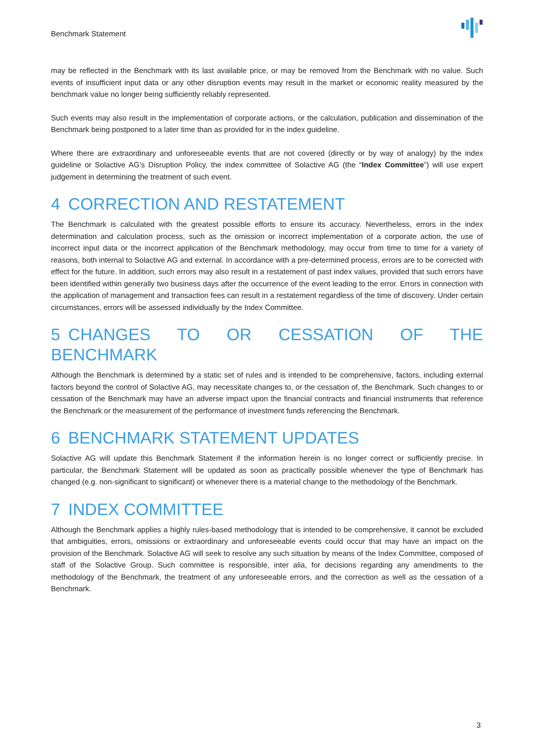Benchmark Statement
may be reflected in the Benchmark with its last available price, or may be removed from the Benchmark with no value. Such events of insufficient input data or any other disruption events may result in the market or economic reality measured by the benchmark value no longer being sufficiently reliably represented.
Such events may also result in the implementation of corporate actions, or the calculation, publication and dissemination of the Benchmark being postponed to a later time than as provided for in the index guideline.
Where there are extraordinary and unforeseeable events that are not covered (directly or by way of analogy) by the index guideline or Solactive AG’s Disruption Policy, the index committee of Solactive AG (the “Index Committee”) will use expert judgement in determining the treatment of such event.
4 CORRECTION AND RESTATEMENT
The Benchmark is calculated with the greatest possible efforts to ensure its accuracy. Nevertheless, errors in the index determination and calculation process, such as the omission or incorrect implementation of a corporate action, the use of incorrect input data or the incorrect application of the Benchmark methodology, may occur from time to time for a variety of reasons, both internal to Solactive AG and external. In accordance with a pre-determined process, errors are to be corrected with effect for the future. In addition, such errors may also result in a restatement of past index values, provided that such errors have been identified within generally two business days after the occurrence of the event leading to the error. Errors in connection with the application of management and transaction fees can result in a restatement regardless of the time of discovery. Under certain circumstances, errors will be assessed individually by the Index Committee.
5 CHANGES TO OR CESSATION OF THE BENCHMARK
Although the Benchmark is determined by a static set of rules and is intended to be comprehensive, factors, including external factors beyond the control of Solactive AG, may necessitate changes to, or the cessation of, the Benchmark. Such changes to or cessation of the Benchmark may have an adverse impact upon the financial contracts and financial instruments that reference the Benchmark or the measurement of the performance of investment funds referencing the Benchmark.
6 BENCHMARK STATEMENT UPDATES
Solactive AG will update this Benchmark Statement if the information herein is no longer correct or sufficiently precise. In particular, the Benchmark Statement will be updated as soon as practically possible whenever the type of Benchmark has changed (e.g. non-significant to significant) or whenever there is a material change to the methodology of the Benchmark.
7 INDEX COMMITTEE
Although the Benchmark applies a highly rules-based methodology that is intended to be comprehensive, it cannot be excluded that ambiguities, errors, omissions or extraordinary and unforeseeable events could occur that may have an impact on the provision of the Benchmark. Solactive AG will seek to resolve any such situation by means of the Index Committee, composed of staff of the Solactive Group. Such committee is responsible, inter alia, for decisions regarding any amendments to the methodology of the Benchmark, the treatment of any unforeseeable errors, and the correction as well as the cessation of a Benchmark.
3